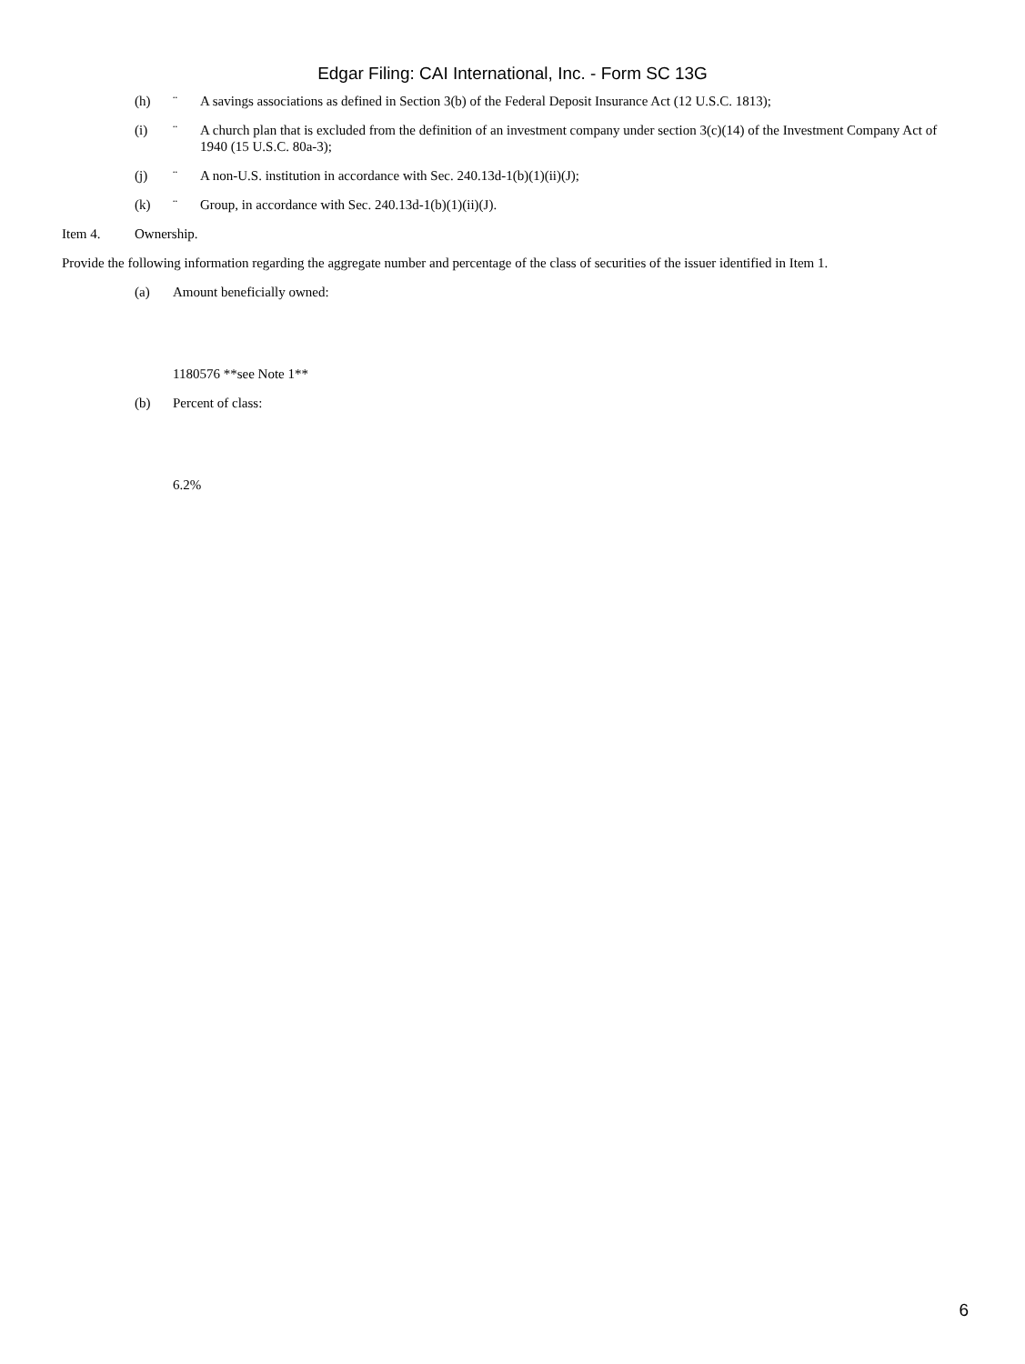Edgar Filing: CAI International, Inc. - Form SC 13G
(h) ¨ A savings associations as defined in Section 3(b) of the Federal Deposit Insurance Act (12 U.S.C. 1813);
(i) ¨ A church plan that is excluded from the definition of an investment company under section 3(c)(14) of the Investment Company Act of 1940 (15 U.S.C. 80a-3);
(j) ¨ A non-U.S. institution in accordance with Sec. 240.13d-1(b)(1)(ii)(J);
(k) ¨ Group, in accordance with Sec. 240.13d-1(b)(1)(ii)(J).
Item 4. Ownership.
Provide the following information regarding the aggregate number and percentage of the class of securities of the issuer identified in Item 1.
(a) Amount beneficially owned:
1180576 **see Note 1**
(b) Percent of class:
6.2%
6